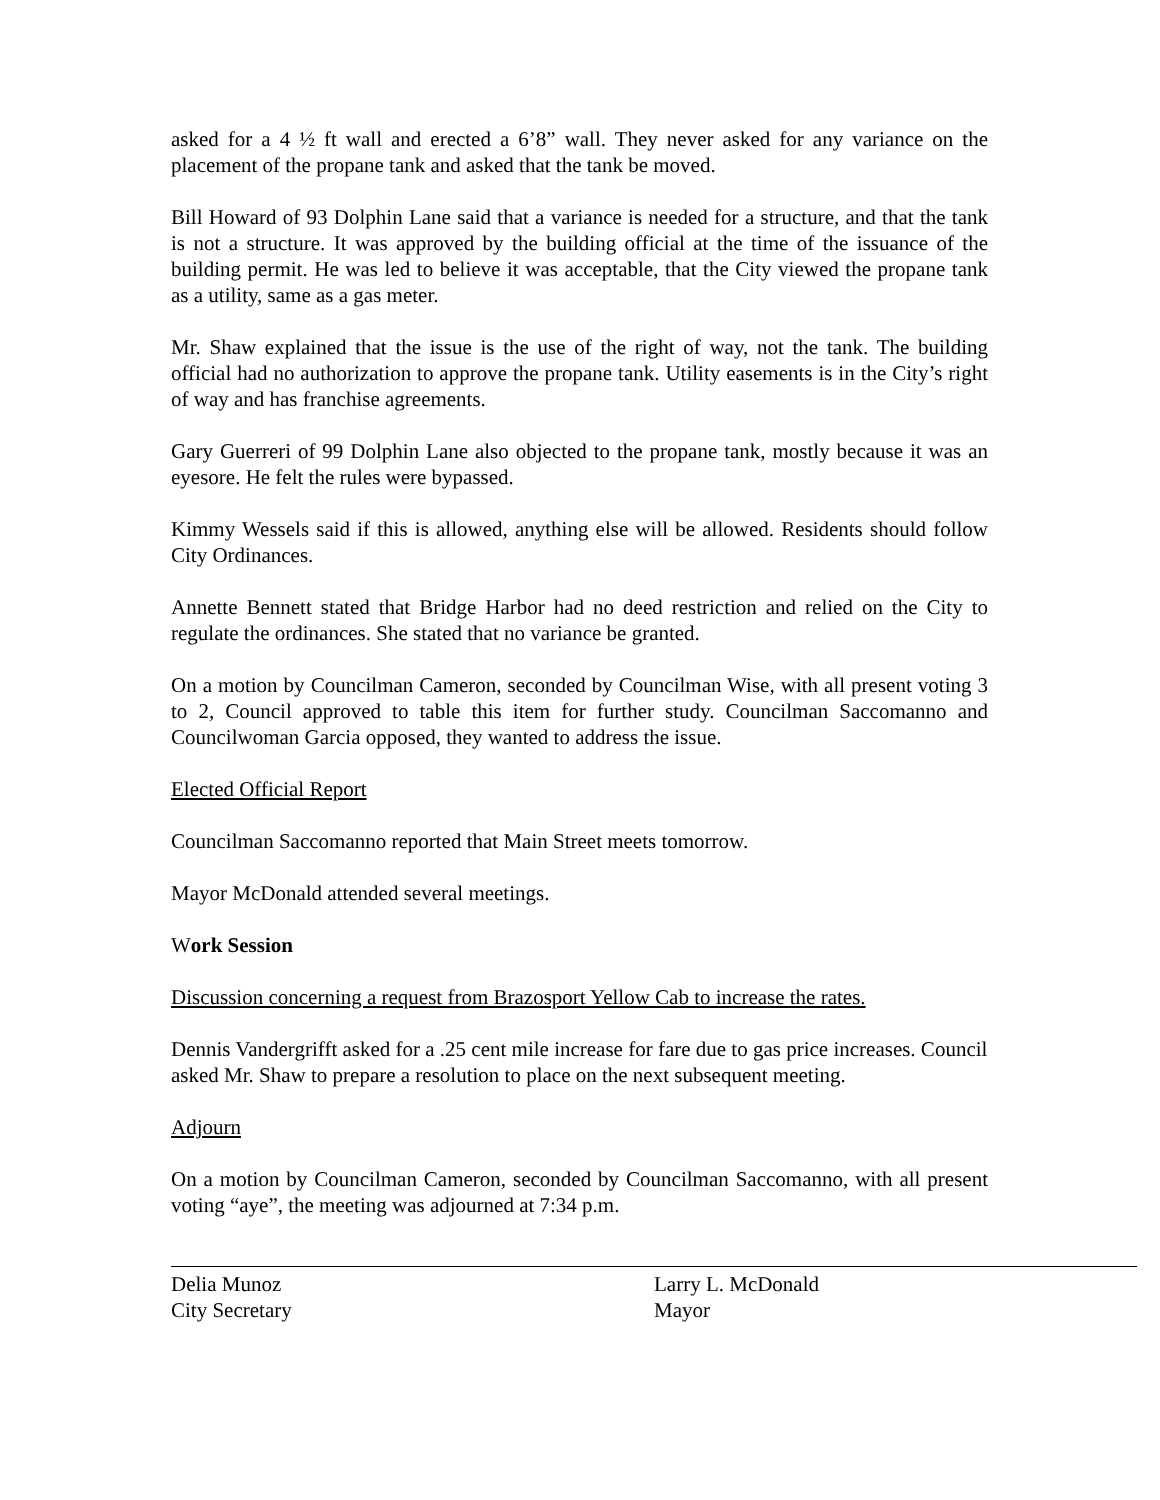asked for a 4 ½ ft wall and erected a 6’8” wall. They never asked for any variance on the placement of the propane tank and asked that the tank be moved.
Bill Howard of 93 Dolphin Lane said that a variance is needed for a structure, and that the tank is not a structure. It was approved by the building official at the time of the issuance of the building permit. He was led to believe it was acceptable, that the City viewed the propane tank as a utility, same as a gas meter.
Mr. Shaw explained that the issue is the use of the right of way, not the tank. The building official had no authorization to approve the propane tank. Utility easements is in the City’s right of way and has franchise agreements.
Gary Guerreri of 99 Dolphin Lane also objected to the propane tank, mostly because it was an eyesore. He felt the rules were bypassed.
Kimmy Wessels said if this is allowed, anything else will be allowed. Residents should follow City Ordinances.
Annette Bennett stated that Bridge Harbor had no deed restriction and relied on the City to regulate the ordinances. She stated that no variance be granted.
On a motion by Councilman Cameron, seconded by Councilman Wise, with all present voting 3 to 2, Council approved to table this item for further study. Councilman Saccomanno and Councilwoman Garcia opposed, they wanted to address the issue.
Elected Official Report
Councilman Saccomanno reported that Main Street meets tomorrow.
Mayor McDonald attended several meetings.
Work Session
Discussion concerning a request from Brazosport Yellow Cab to increase the rates.
Dennis Vandergrifft asked for a .25 cent mile increase for fare due to gas price increases. Council asked Mr. Shaw to prepare a resolution to place on the next subsequent meeting.
Adjourn
On a motion by Councilman Cameron, seconded by Councilman Saccomanno, with all present voting “aye”, the meeting was adjourned at 7:34 p.m.
Delia Munoz
City Secretary
Larry L. McDonald
Mayor